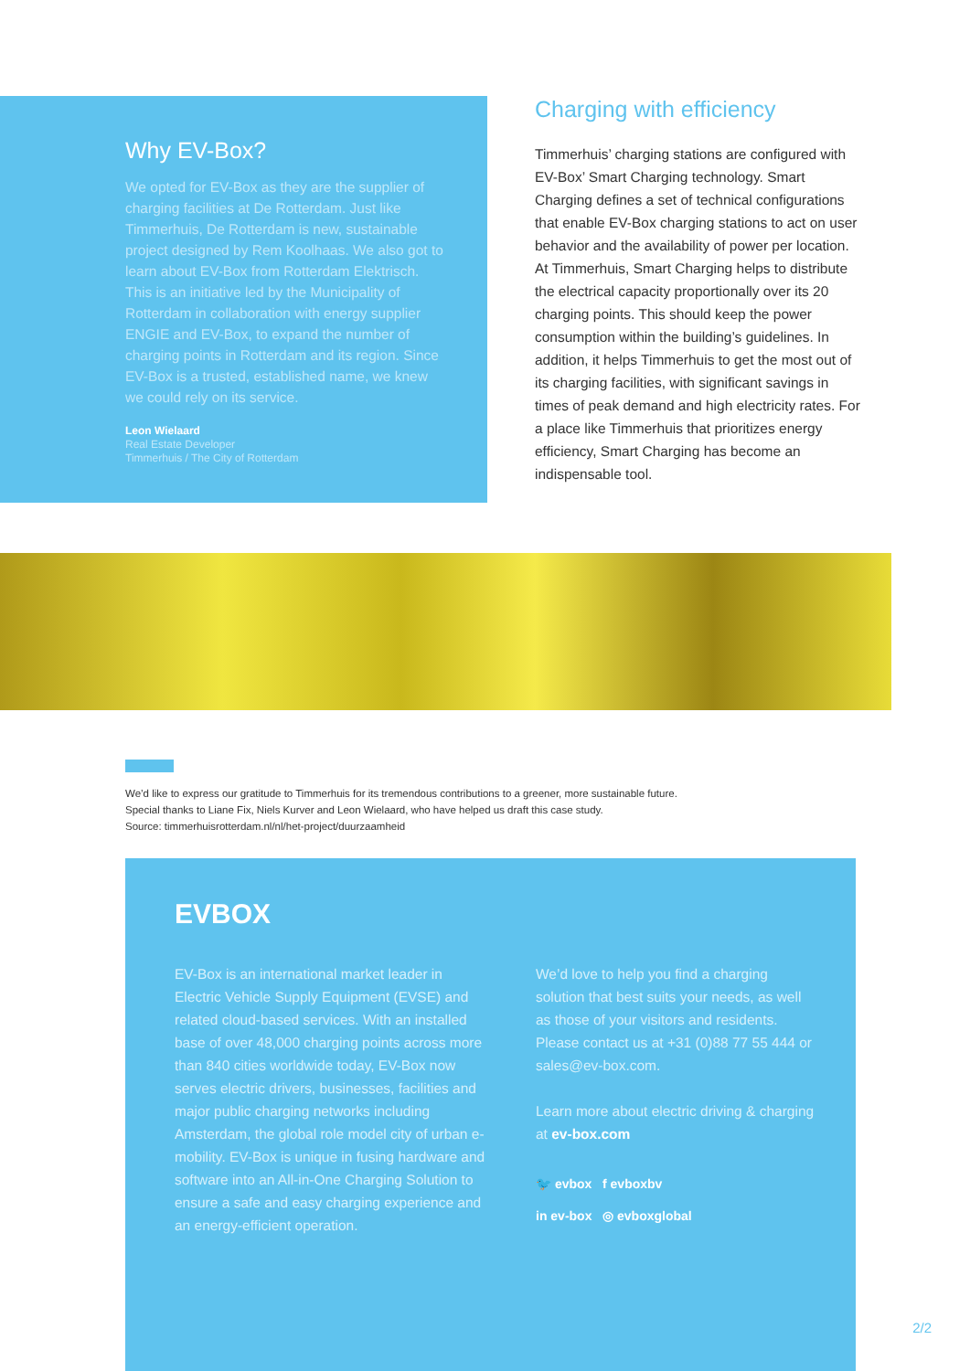Why EV-Box?
We opted for EV-Box as they are the supplier of charging facilities at De Rotterdam. Just like Timmerhuis, De Rotterdam is new, sustainable project designed by Rem Koolhaas. We also got to learn about EV-Box from Rotterdam Elektrisch. This is an initiative led by the Municipality of Rotterdam in collaboration with energy supplier ENGIE and EV-Box, to expand the number of charging points in Rotterdam and its region. Since EV-Box is a trusted, established name, we knew we could rely on its service.
Leon Wielaard
Real Estate Developer
Timmerhuis / The City of Rotterdam
Charging with efficiency
Timmerhuis’ charging stations are configured with EV-Box’ Smart Charging technology. Smart Charging defines a set of technical configurations that enable EV-Box charging stations to act on user behavior and the availability of power per location. At Timmerhuis, Smart Charging helps to distribute the electrical capacity proportionally over its 20 charging points. This should keep the power consumption within the building’s guidelines. In addition, it helps Timmerhuis to get the most out of its charging facilities, with significant savings in times of peak demand and high electricity rates. For a place like Timmerhuis that prioritizes energy efficiency, Smart Charging has become an indispensable tool.
We’d like to express our gratitude to Timmerhuis for its tremendous contributions to a greener, more sustainable future.
Special thanks to Liane Fix, Niels Kurver and Leon Wielaard, who have helped us draft this case study.
Source: timmerhuisrotterdam.nl/nl/het-project/duurzaamheid
EVBOX
EV-Box is an international market leader in Electric Vehicle Supply Equipment (EVSE) and related cloud-based services. With an installed base of over 48,000 charging points across more than 840 cities worldwide today, EV-Box now serves electric drivers, businesses, facilities and major public charging networks including Amsterdam, the global role model city of urban e-mobility. EV-Box is unique in fusing hardware and software into an All-in-One Charging Solution to ensure a safe and easy charging experience and an energy-efficient operation.
We’d love to help you find a charging solution that best suits your needs, as well as those of your visitors and residents. Please contact us at +31 (0)88 77 55 444 or sales@ev-box.com.
Learn more about electric driving & charging at ev-box.com
🐦 evbox f evboxbv
in ev-box ◎ evboxglobal
2/2